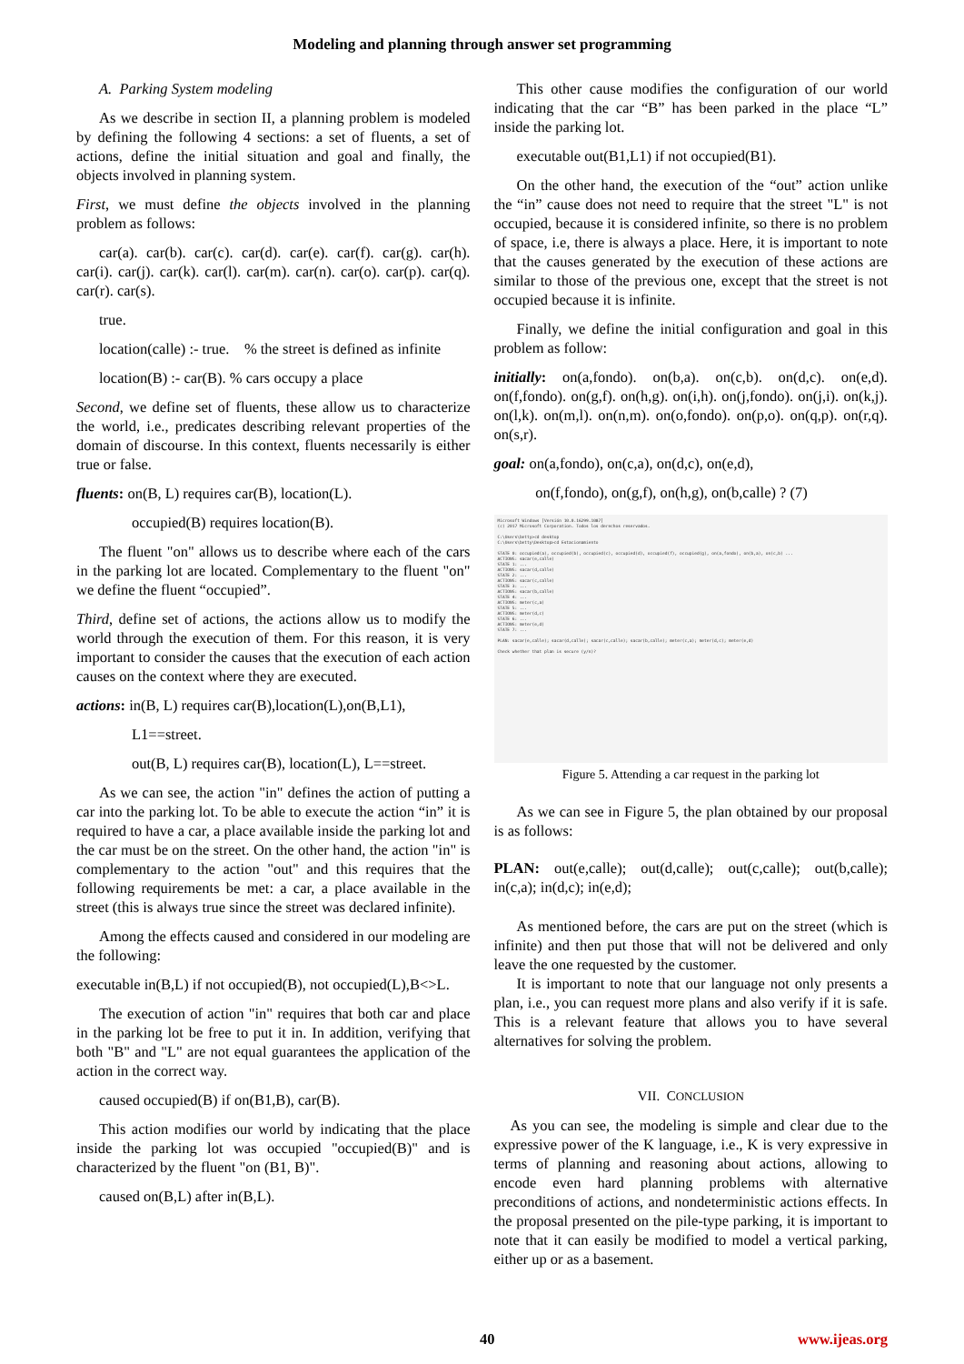Modeling and planning through answer set programming
A. Parking System modeling
As we describe in section II, a planning problem is modeled by defining the following 4 sections: a set of fluents, a set of actions, define the initial situation and goal and finally, the objects involved in planning system.
First, we must define the objects involved in the planning problem as follows:
car(a). car(b). car(c). car(d). car(e). car(f). car(g). car(h). car(i). car(j). car(k). car(l). car(m). car(n). car(o). car(p). car(q). car(r). car(s).
true.
location(calle) :- true. % the street is defined as infinite
location(B) :- car(B). % cars occupy a place
Second, we define set of fluents, these allow us to characterize the world, i.e., predicates describing relevant properties of the domain of discourse. In this context, fluents necessarily is either true or false.
fluents: on(B, L) requires car(B), location(L).
occupied(B) requires location(B).
The fluent "on" allows us to describe where each of the cars in the parking lot are located. Complementary to the fluent "on" we define the fluent “occupied”.
Third, define set of actions, the actions allow us to modify the world through the execution of them. For this reason, it is very important to consider the causes that the execution of each action causes on the context where they are executed.
actions: in(B, L) requires car(B),location(L),on(B,L1),
L1==street.
out(B, L) requires car(B), location(L), L==street.
As we can see, the action "in" defines the action of putting a car into the parking lot. To be able to execute the action “in” it is required to have a car, a place available inside the parking lot and the car must be on the street. On the other hand, the action "in" is complementary to the action "out" and this requires that the following requirements be met: a car, a place available in the street (this is always true since the street was declared infinite).
Among the effects caused and considered in our modeling are the following:
executable in(B,L) if not occupied(B), not occupied(L),B<>L.
The execution of action "in" requires that both car and place in the parking lot be free to put it in. In addition, verifying that both "B" and "L" are not equal guarantees the application of the action in the correct way.
caused occupied(B) if on(B1,B), car(B).
This action modifies our world by indicating that the place inside the parking lot was occupied "occupied(B)" and is characterized by the fluent "on (B1, B)".
caused on(B,L) after in(B,L).
This other cause modifies the configuration of our world indicating that the car “B” has been parked in the place “L” inside the parking lot.
executable out(B1,L1) if not occupied(B1).
On the other hand, the execution of the “out” action unlike the “in” cause does not need to require that the street "L" is not occupied, because it is considered infinite, so there is no problem of space, i.e, there is always a place. Here, it is important to note that the causes generated by the execution of these actions are similar to those of the previous one, except that the street is not occupied because it is infinite.
Finally, we define the initial configuration and goal in this problem as follow:
initially: on(a,fondo). on(b,a). on(c,b). on(d,c). on(e,d). on(f,fondo). on(g,f). on(h,g). on(i,h). on(j,fondo). on(j,i). on(k,j). on(l,k). on(m,l). on(n,m). on(o,fondo). on(p,o). on(q,p). on(r,q). on(s,r).
goal: on(a,fondo), on(c,a), on(d,c), on(e,d),
on(f,fondo), on(g,f), on(h,g), on(b,calle) ? (7)
Microsoft Windows [Versión 10.0.16299.1087]
(c) 2017 Microsoft Corporation. Todos los derechos reservados.
C:\Users\betty>cd desktop
C:\Users\betty\Desktop>cd Estacionamiento
STATE 0: occupied(a), occupied(b), occupied(c), occupied(d), occupied(f), occupied(g), on(a,fondo), on(b,a), on(c,b) ...
ACTIONS: sacar(e,calle)
STATE 1: ...
ACTIONS: sacar(d,calle)
STATE 2: ...
ACTIONS: sacar(c,calle)
STATE 3: ...
ACTIONS: sacar(b,calle)
STATE 4: ...
ACTIONS: meter(c,a)
STATE 5: ...
ACTIONS: meter(d,c)
STATE 6: ...
ACTIONS: meter(e,d)
STATE 7: ...
PLAN: sacar(e,calle); sacar(d,calle); sacar(c,calle); sacar(b,calle); meter(c,a); meter(d,c); meter(e,d)
Check whether that plan is secure (y/n)?
Figure 5. Attending a car request in the parking lot
As we can see in Figure 5, the plan obtained by our proposal is as follows:
PLAN: out(e,calle); out(d,calle); out(c,calle); out(b,calle); in(c,a); in(d,c); in(e,d);
As mentioned before, the cars are put on the street (which is infinite) and then put those that will not be delivered and only leave the one requested by the customer.
It is important to note that our language not only presents a plan, i.e., you can request more plans and also verify if it is safe. This is a relevant feature that allows you to have several alternatives for solving the problem.
VII. CONCLUSION
As you can see, the modeling is simple and clear due to the expressive power of the K language, i.e., K is very expressive in terms of planning and reasoning about actions, allowing to encode even hard planning problems with alternative preconditions of actions, and nondeterministic actions effects. In the proposal presented on the pile-type parking, it is important to note that it can easily be modified to model a vertical parking, either up or as a basement.
40 www.ijeas.org